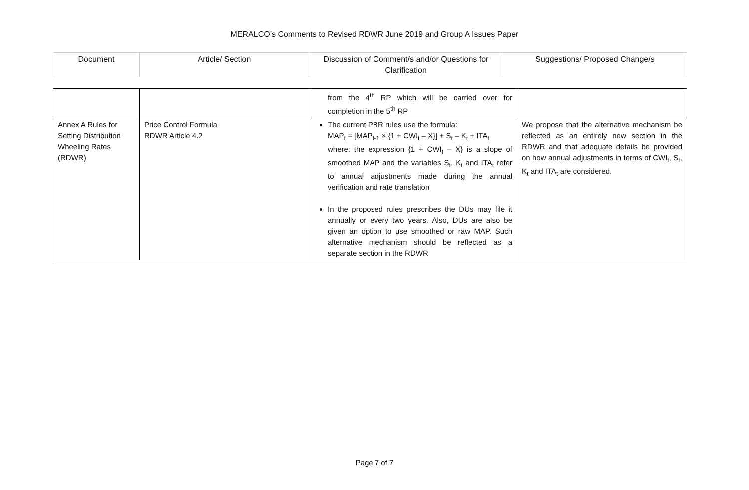MERALCO’s Comments to Revised RDWR June 2019 and Group A Issues Paper
| Document | Article/ Section | Discussion of Comment/s and/or Questions for Clarification | Suggestions/ Proposed Change/s |
| --- | --- | --- | --- |
| | | from the 4<sup>th</sup> RP which will be carried over for completion in the 5<sup>th</sup> RP | |
| Annex A Rules for Setting Distribution Wheeling Rates (RDWR) | Price Control Formula RDWR Article 4.2 | The current PBR rules use the formula: MAP<sub>t</sub> = [MAP<sub>t-1</sub> × {1 + CWI<sub>t</sub> – X}] + S<sub>t</sub> – K<sub>t</sub> + ITA<sub>t</sub> where: the expression {1 + CWI<sub>t</sub> – X} is a slope of smoothed MAP and the variables S<sub>t</sub>, K<sub>t</sub> and ITA<sub>t</sub> refer to annual adjustments made during the annual verification and rate translation In the proposed rules prescribes the DUs may file it annually or every two years. Also, DUs are also be given an option to use smoothed or raw MAP. Such alternative mechanism should be reflected as a separate section in the RDWR | We propose that the alternative mechanism be reflected as an entirely new section in the RDWR and that adequate details be provided on how annual adjustments in terms of CWI<sub>t</sub>, S<sub>t</sub>, K<sub>t</sub> and ITA<sub>t</sub> are considered. |
Page 7 of 7